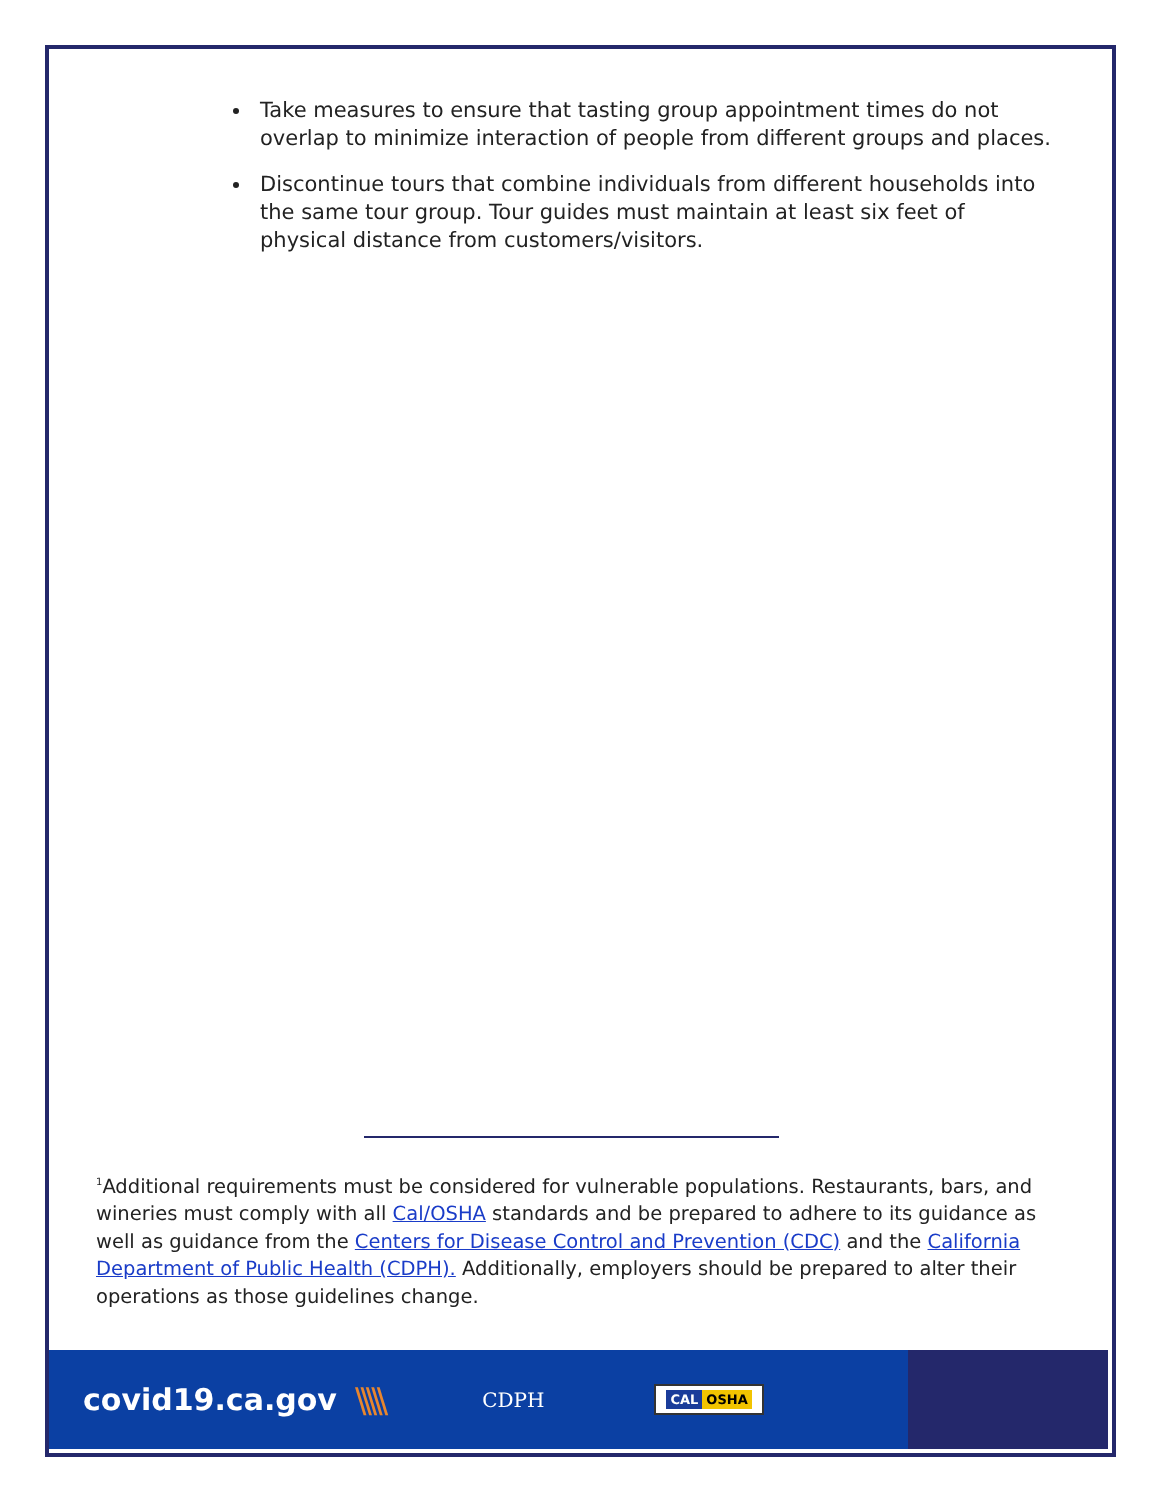Take measures to ensure that tasting group appointment times do not overlap to minimize interaction of people from different groups and places.
Discontinue tours that combine individuals from different households into the same tour group. Tour guides must maintain at least six feet of physical distance from customers/visitors.
<sup>1</sup> Additional requirements must be considered for vulnerable populations. Restaurants, bars, and wineries must comply with all Cal/OSHA standards and be prepared to adhere to its guidance as well as guidance from the Centers for Disease Control and Prevention (CDC) and the California Department of Public Health (CDPH). Additionally, employers should be prepared to alter their operations as those guidelines change.
covid19.ca.gov \\\\\
CDPH
CAL OSHA